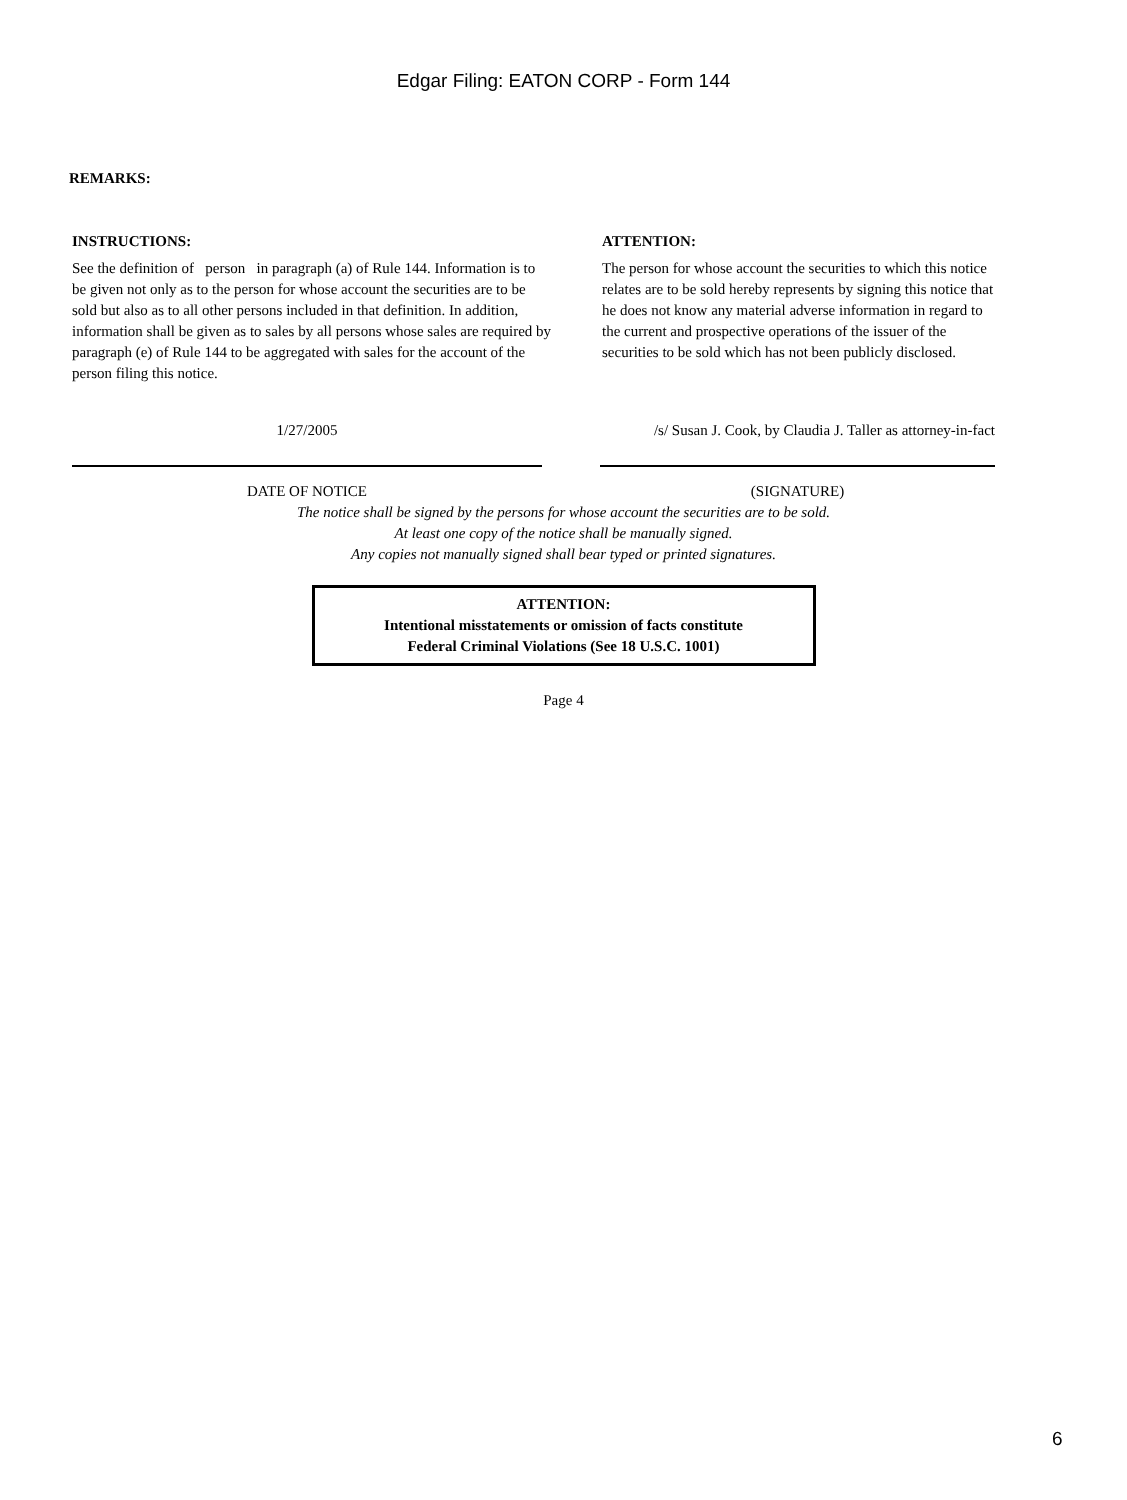Edgar Filing: EATON CORP - Form 144
REMARKS:
INSTRUCTIONS:
See the definition of person in paragraph (a) of Rule 144. Information is to be given not only as to the person for whose account the securities are to be sold but also as to all other persons included in that definition. In addition, information shall be given as to sales by all persons whose sales are required by paragraph (e) of Rule 144 to be aggregated with sales for the account of the person filing this notice.
ATTENTION:
The person for whose account the securities to which this notice relates are to be sold hereby represents by signing this notice that he does not know any material adverse information in regard to the current and prospective operations of the issuer of the securities to be sold which has not been publicly disclosed.
1/27/2005
DATE OF NOTICE
/s/ Susan J. Cook, by Claudia J. Taller as attorney-in-fact
(SIGNATURE)
The notice shall be signed by the persons for whose account the securities are to be sold.
At least one copy of the notice shall be manually signed.
Any copies not manually signed shall bear typed or printed signatures.
ATTENTION:
Intentional misstatements or omission of facts constitute
Federal Criminal Violations (See 18 U.S.C. 1001)
Page 4
6